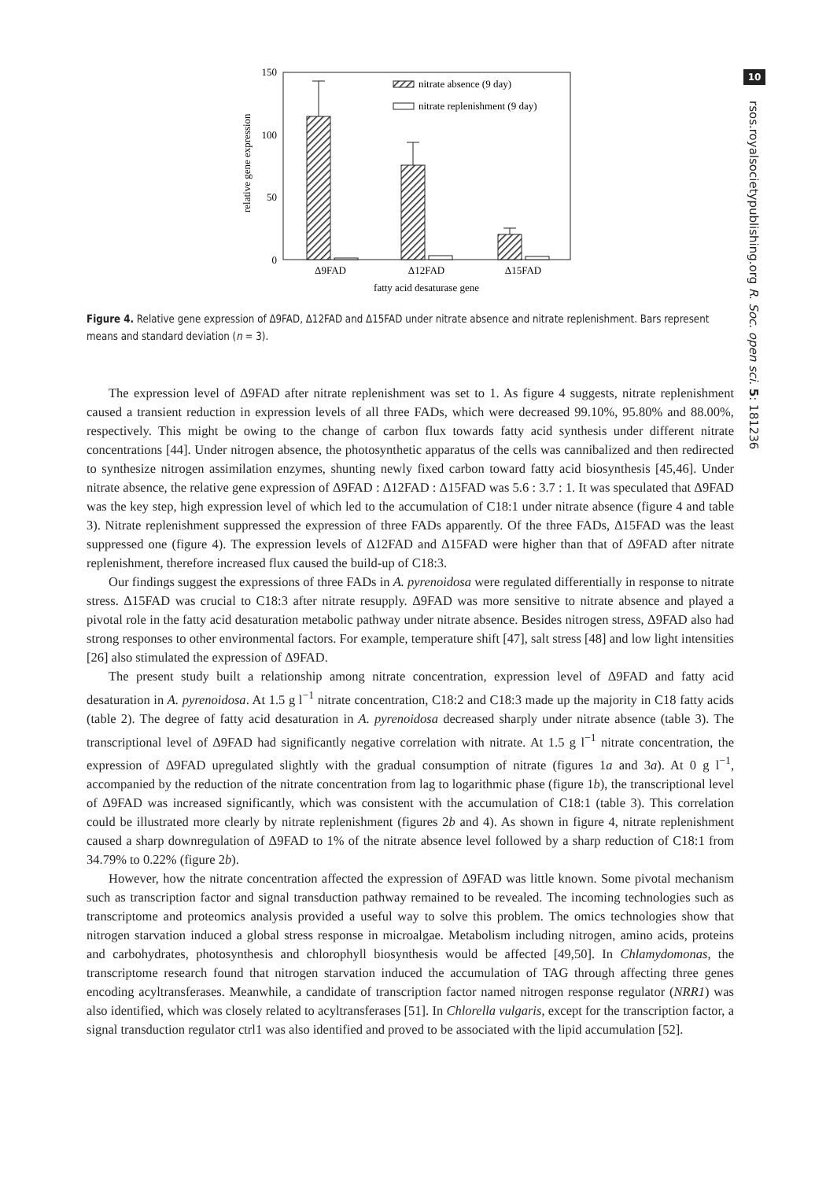10
rsos.royalsocietypublishing.org R. Soc. open sci. 5: 181236
150
100
50
0
relative gene expression
nitrate absence (9 day)
nitrate replenishment (9 day)
Δ9FAD
Δ12FAD
Δ15FAD
fatty acid desaturase gene
Figure 4. Relative gene expression of Δ9FAD, Δ12FAD and Δ15FAD under nitrate absence and nitrate replenishment. Bars represent means and standard deviation (n = 3).
The expression level of Δ9FAD after nitrate replenishment was set to 1. As figure 4 suggests, nitrate replenishment caused a transient reduction in expression levels of all three FADs, which were decreased 99.10%, 95.80% and 88.00%, respectively. This might be owing to the change of carbon flux towards fatty acid synthesis under different nitrate concentrations [44]. Under nitrogen absence, the photosynthetic apparatus of the cells was cannibalized and then redirected to synthesize nitrogen assimilation enzymes, shunting newly fixed carbon toward fatty acid biosynthesis [45,46]. Under nitrate absence, the relative gene expression of Δ9FAD : Δ12FAD : Δ15FAD was 5.6 : 3.7 : 1. It was speculated that Δ9FAD was the key step, high expression level of which led to the accumulation of C18:1 under nitrate absence (figure 4 and table 3). Nitrate replenishment suppressed the expression of three FADs apparently. Of the three FADs, Δ15FAD was the least suppressed one (figure 4). The expression levels of Δ12FAD and Δ15FAD were higher than that of Δ9FAD after nitrate replenishment, therefore increased flux caused the build-up of C18:3.
Our findings suggest the expressions of three FADs in A. pyrenoidosa were regulated differentially in response to nitrate stress. Δ15FAD was crucial to C18:3 after nitrate resupply. Δ9FAD was more sensitive to nitrate absence and played a pivotal role in the fatty acid desaturation metabolic pathway under nitrate absence. Besides nitrogen stress, Δ9FAD also had strong responses to other environmental factors. For example, temperature shift [47], salt stress [48] and low light intensities [26] also stimulated the expression of Δ9FAD.
The present study built a relationship among nitrate concentration, expression level of Δ9FAD and fatty acid desaturation in A. pyrenoidosa. At 1.5 g l<sup>−1</sup> nitrate concentration, C18:2 and C18:3 made up the majority in C18 fatty acids (table 2). The degree of fatty acid desaturation in A. pyrenoidosa decreased sharply under nitrate absence (table 3). The transcriptional level of Δ9FAD had significantly negative correlation with nitrate. At 1.5 g l<sup>−1</sup> nitrate concentration, the expression of Δ9FAD upregulated slightly with the gradual consumption of nitrate (figures 1a and 3a). At 0 g l<sup>−1</sup>, accompanied by the reduction of the nitrate concentration from lag to logarithmic phase (figure 1b), the transcriptional level of Δ9FAD was increased significantly, which was consistent with the accumulation of C18:1 (table 3). This correlation could be illustrated more clearly by nitrate replenishment (figures 2b and 4). As shown in figure 4, nitrate replenishment caused a sharp downregulation of Δ9FAD to 1% of the nitrate absence level followed by a sharp reduction of C18:1 from 34.79% to 0.22% (figure 2b).
However, how the nitrate concentration affected the expression of Δ9FAD was little known. Some pivotal mechanism such as transcription factor and signal transduction pathway remained to be revealed. The incoming technologies such as transcriptome and proteomics analysis provided a useful way to solve this problem. The omics technologies show that nitrogen starvation induced a global stress response in microalgae. Metabolism including nitrogen, amino acids, proteins and carbohydrates, photosynthesis and chlorophyll biosynthesis would be affected [49,50]. In Chlamydomonas, the transcriptome research found that nitrogen starvation induced the accumulation of TAG through affecting three genes encoding acyltransferases. Meanwhile, a candidate of transcription factor named nitrogen response regulator (NRR1) was also identified, which was closely related to acyltransferases [51]. In Chlorella vulgaris, except for the transcription factor, a signal transduction regulator ctrl1 was also identified and proved to be associated with the lipid accumulation [52].